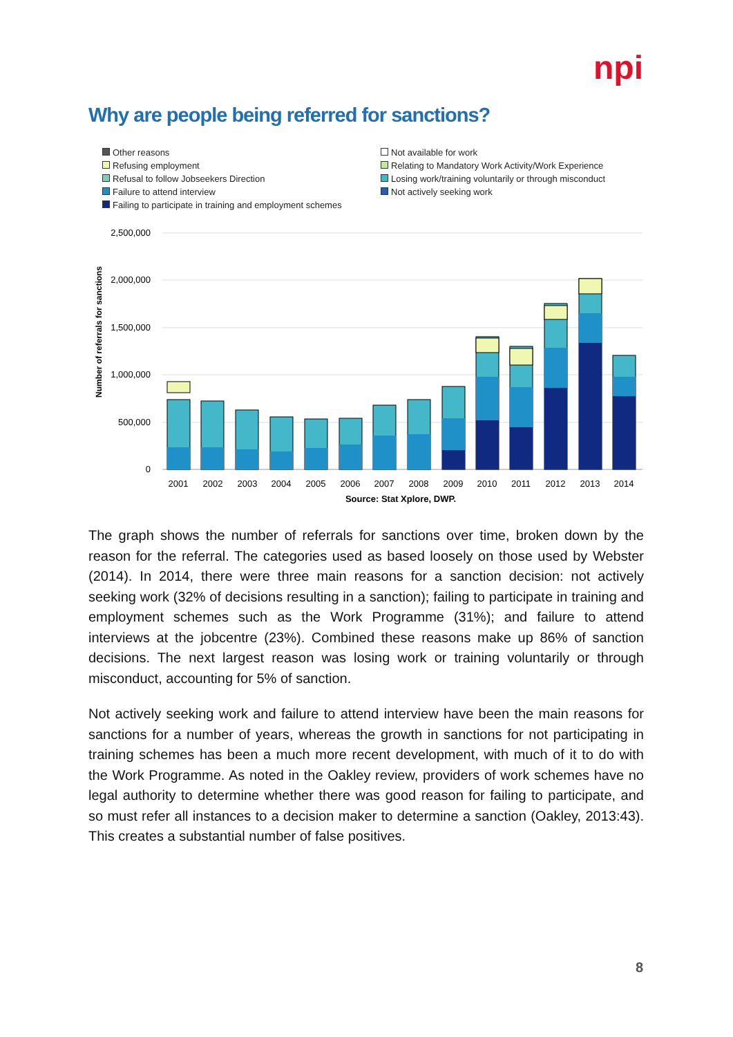npi
Why are people being referred for sanctions?
Other reasons
Not available for work
Refusing employment
Relating to Mandatory Work Activity/Work Experience
Refusal to follow Jobseekers Direction
Losing work/training voluntarily or through misconduct
Failure to attend interview
Not actively seeking work
Failing to participate in training and employment schemes
2,500,000
2,000,000
1,500,000
1,000,000
500,000
0
Number of referrals for sanctions
2001
2002
2003
2004
2005
2006
2007
2008
2009
2010
2011
2012
2013
2014
Source: Stat Xplore, DWP.
The graph shows the number of referrals for sanctions over time, broken down by the reason for the referral. The categories used as based loosely on those used by Webster (2014). In 2014, there were three main reasons for a sanction decision: not actively seeking work (32% of decisions resulting in a sanction); failing to participate in training and employment schemes such as the Work Programme (31%); and failure to attend interviews at the jobcentre (23%). Combined these reasons make up 86% of sanction decisions. The next largest reason was losing work or training voluntarily or through misconduct, accounting for 5% of sanction.
Not actively seeking work and failure to attend interview have been the main reasons for sanctions for a number of years, whereas the growth in sanctions for not participating in training schemes has been a much more recent development, with much of it to do with the Work Programme. As noted in the Oakley review, providers of work schemes have no legal authority to determine whether there was good reason for failing to participate, and so must refer all instances to a decision maker to determine a sanction (Oakley, 2013:43). This creates a substantial number of false positives.
8